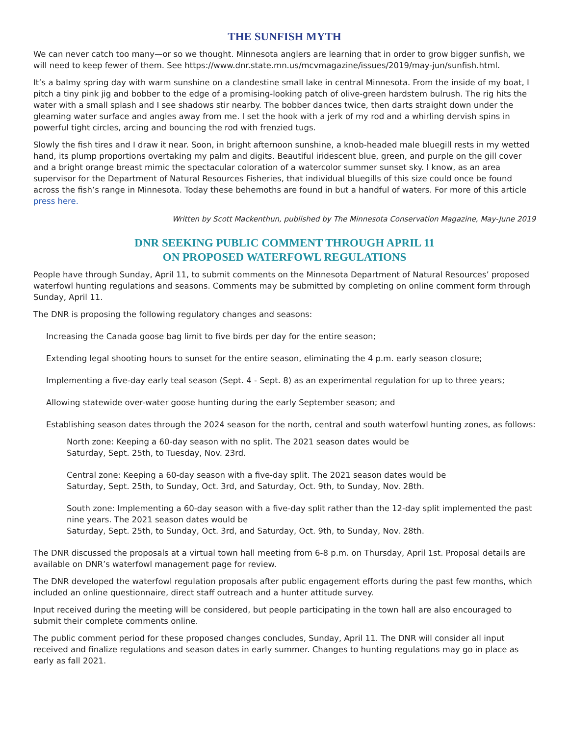THE SUNFISH MYTH
We can never catch too many—or so we thought. Minnesota anglers are learning that in order to grow bigger sunfish, we will need to keep fewer of them. See https://www.dnr.state.mn.us/mcvmagazine/issues/2019/may-jun/sunfish.html.
It’s a balmy spring day with warm sunshine on a clandestine small lake in central Minnesota. From the inside of my boat, I pitch a tiny pink jig and bobber to the edge of a promising-looking patch of olive-green hardstem bulrush. The rig hits the water with a small splash and I see shadows stir nearby. The bobber dances twice, then darts straight down under the gleaming water surface and angles away from me. I set the hook with a jerk of my rod and a whirling dervish spins in powerful tight circles, arcing and bouncing the rod with frenzied tugs.
Slowly the fish tires and I draw it near. Soon, in bright afternoon sunshine, a knob-headed male bluegill rests in my wetted hand, its plump proportions overtaking my palm and digits. Beautiful iridescent blue, green, and purple on the gill cover and a bright orange breast mimic the spectacular coloration of a watercolor summer sunset sky. I know, as an area supervisor for the Department of Natural Resources Fisheries, that individual bluegills of this size could once be found across the fish’s range in Minnesota. Today these behemoths are found in but a handful of waters. For more of this article press here.
Written by Scott Mackenthun, published by The Minnesota Conservation Magazine, May-June 2019
DNR SEEKING PUBLIC COMMENT THROUGH APRIL 11
ON PROPOSED WATERFOWL REGULATIONS
People have through Sunday, April 11, to submit comments on the Minnesota Department of Natural Resources’ proposed waterfowl hunting regulations and seasons. Comments may be submitted by completing on online comment form through Sunday, April 11.
The DNR is proposing the following regulatory changes and seasons:
Increasing the Canada goose bag limit to five birds per day for the entire season;
Extending legal shooting hours to sunset for the entire season, eliminating the 4 p.m. early season closure;
Implementing a five-day early teal season (Sept. 4 - Sept. 8) as an experimental regulation for up to three years;
Allowing statewide over-water goose hunting during the early September season; and
Establishing season dates through the 2024 season for the north, central and south waterfowl hunting zones, as follows:
North zone: Keeping a 60-day season with no split. The 2021 season dates would be
Saturday, Sept. 25th, to Tuesday, Nov. 23rd.
Central zone: Keeping a 60-day season with a five-day split. The 2021 season dates would be
Saturday, Sept. 25th, to Sunday, Oct. 3rd, and Saturday, Oct. 9th, to Sunday, Nov. 28th.
South zone: Implementing a 60-day season with a five-day split rather than the 12-day split implemented the past nine years. The 2021 season dates would be
Saturday, Sept. 25th, to Sunday, Oct. 3rd, and Saturday, Oct. 9th, to Sunday, Nov. 28th.
The DNR discussed the proposals at a virtual town hall meeting from 6-8 p.m. on Thursday, April 1st. Proposal details are available on DNR’s waterfowl management page for review.
The DNR developed the waterfowl regulation proposals after public engagement efforts during the past few months, which included an online questionnaire, direct staff outreach and a hunter attitude survey.
Input received during the meeting will be considered, but people participating in the town hall are also encouraged to submit their complete comments online.
The public comment period for these proposed changes concludes, Sunday, April 11. The DNR will consider all input received and finalize regulations and season dates in early summer. Changes to hunting regulations may go in place as early as fall 2021.